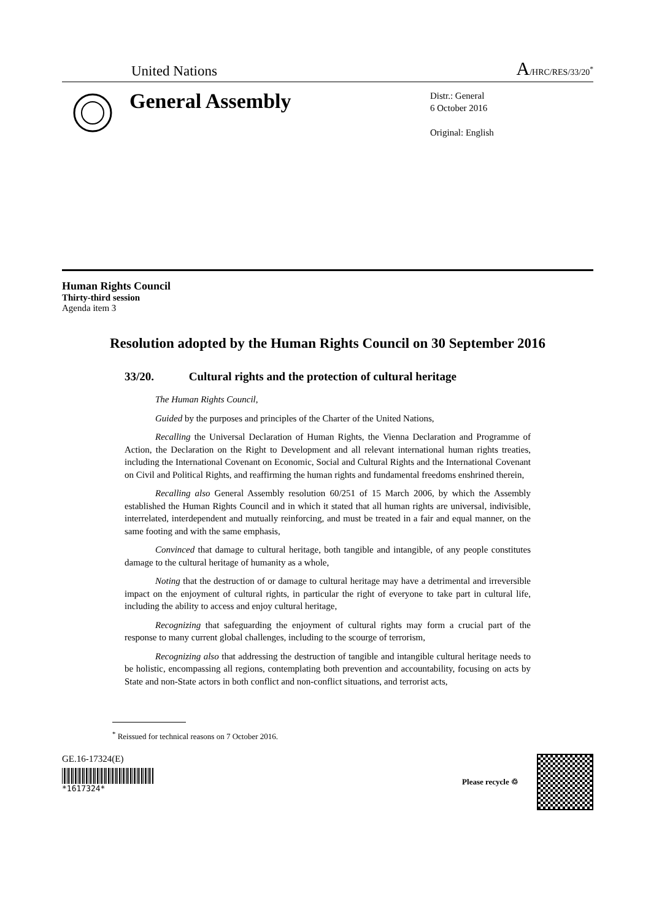United Nations
A/HRC/RES/33/20<sup>*</sup>
General Assembly
Distr.: General
6 October 2016
Original: English
Human Rights Council
Thirty-third session
Agenda item 3
Resolution adopted by the Human Rights Council on 30 September 2016
33/20. Cultural rights and the protection of cultural heritage
The Human Rights Council,
Guided by the purposes and principles of the Charter of the United Nations,
Recalling the Universal Declaration of Human Rights, the Vienna Declaration and Programme of Action, the Declaration on the Right to Development and all relevant international human rights treaties, including the International Covenant on Economic, Social and Cultural Rights and the International Covenant on Civil and Political Rights, and reaffirming the human rights and fundamental freedoms enshrined therein,
Recalling also General Assembly resolution 60/251 of 15 March 2006, by which the Assembly established the Human Rights Council and in which it stated that all human rights are universal, indivisible, interrelated, interdependent and mutually reinforcing, and must be treated in a fair and equal manner, on the same footing and with the same emphasis,
Convinced that damage to cultural heritage, both tangible and intangible, of any people constitutes damage to the cultural heritage of humanity as a whole,
Noting that the destruction of or damage to cultural heritage may have a detrimental and irreversible impact on the enjoyment of cultural rights, in particular the right of everyone to take part in cultural life, including the ability to access and enjoy cultural heritage,
Recognizing that safeguarding the enjoyment of cultural rights may form a crucial part of the response to many current global challenges, including to the scourge of terrorism,
Recognizing also that addressing the destruction of tangible and intangible cultural heritage needs to be holistic, encompassing all regions, contemplating both prevention and accountability, focusing on acts by State and non-State actors in both conflict and non-conflict situations, and terrorist acts,
<sup>*</sup> Reissued for technical reasons on 7 October 2016.
GE.16-17324(E)
*1617324*
Please recycle ♲